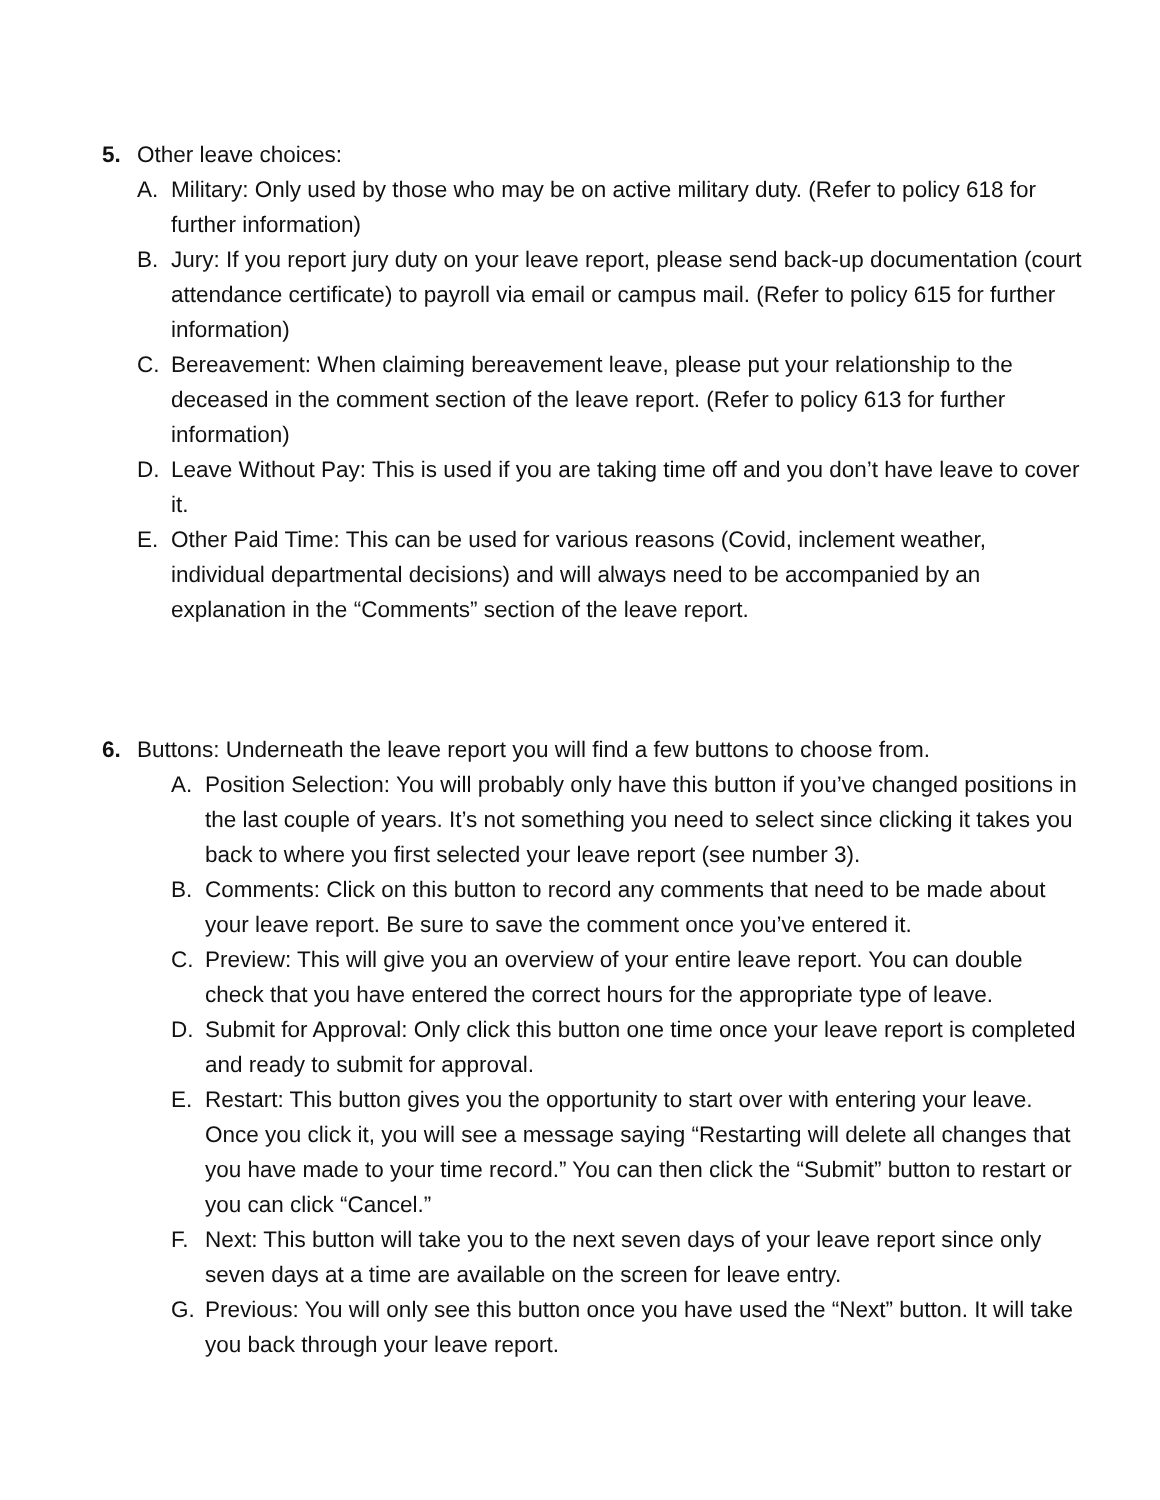5. Other leave choices:
A. Military: Only used by those who may be on active military duty. (Refer to policy 618 for further information)
B. Jury: If you report jury duty on your leave report, please send back-up documentation (court attendance certificate) to payroll via email or campus mail. (Refer to policy 615 for further information)
C. Bereavement: When claiming bereavement leave, please put your relationship to the deceased in the comment section of the leave report. (Refer to policy 613 for further information)
D. Leave Without Pay: This is used if you are taking time off and you don’t have leave to cover it.
E. Other Paid Time: This can be used for various reasons (Covid, inclement weather, individual departmental decisions) and will always need to be accompanied by an explanation in the “Comments” section of the leave report.
6. Buttons: Underneath the leave report you will find a few buttons to choose from.
A. Position Selection: You will probably only have this button if you’ve changed positions in the last couple of years. It’s not something you need to select since clicking it takes you back to where you first selected your leave report (see number 3).
B. Comments: Click on this button to record any comments that need to be made about your leave report. Be sure to save the comment once you’ve entered it.
C. Preview: This will give you an overview of your entire leave report. You can double check that you have entered the correct hours for the appropriate type of leave.
D. Submit for Approval: Only click this button one time once your leave report is completed and ready to submit for approval.
E. Restart: This button gives you the opportunity to start over with entering your leave. Once you click it, you will see a message saying “Restarting will delete all changes that you have made to your time record.” You can then click the “Submit” button to restart or you can click “Cancel.”
F. Next: This button will take you to the next seven days of your leave report since only seven days at a time are available on the screen for leave entry.
G. Previous: You will only see this button once you have used the “Next” button. It will take you back through your leave report.